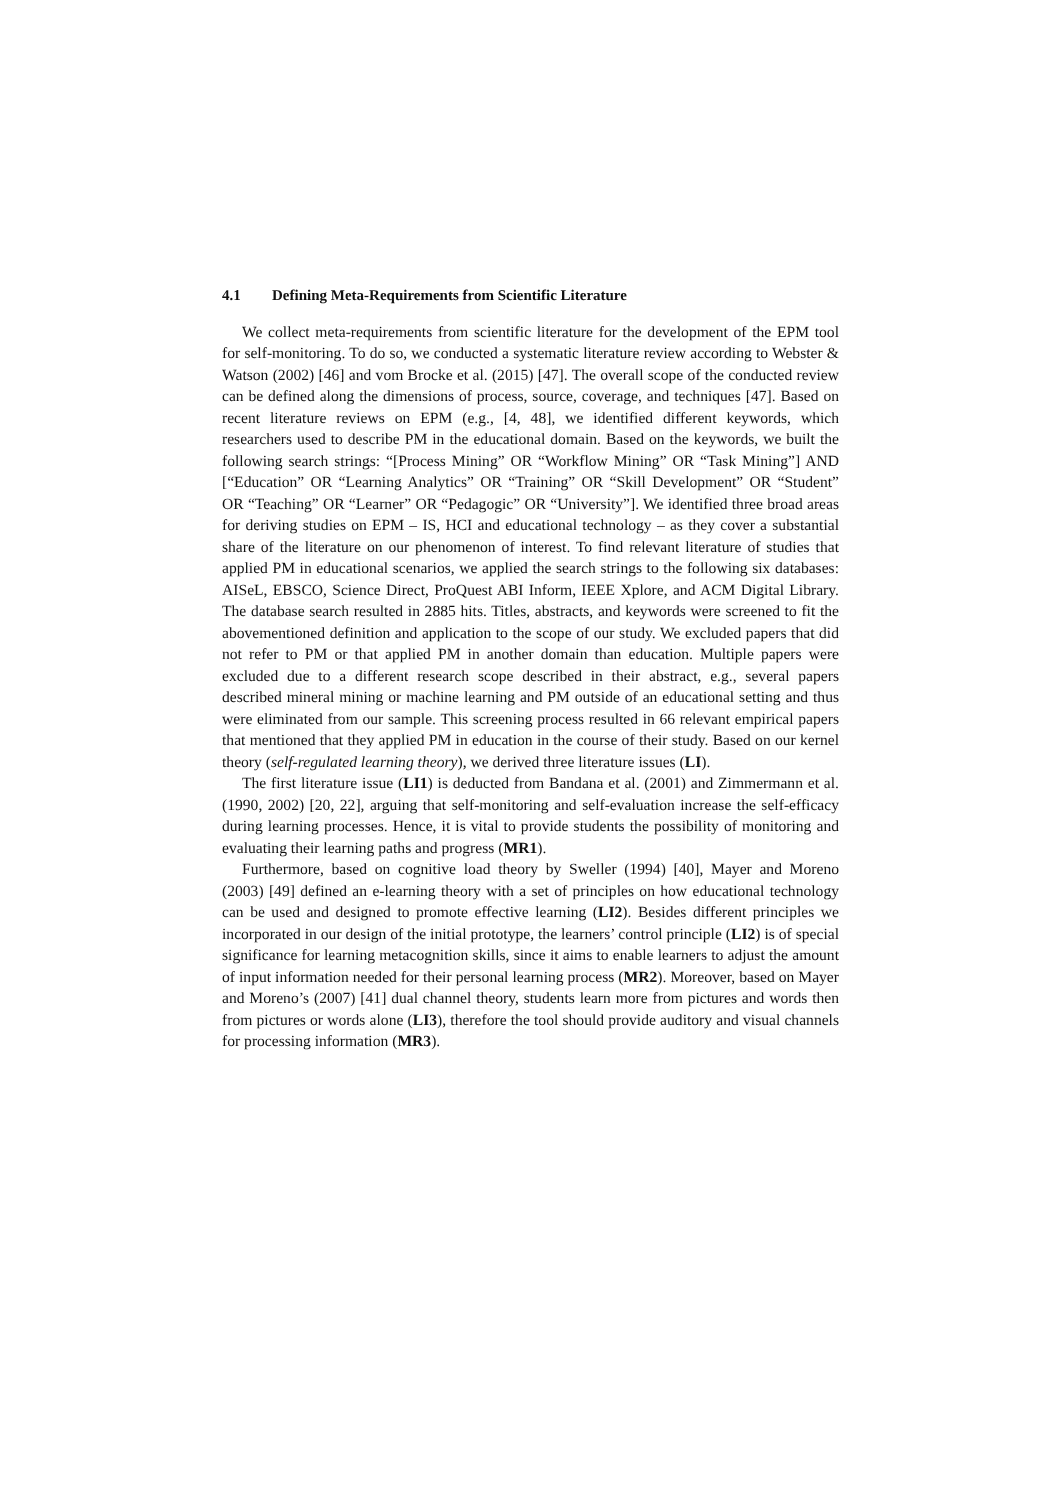4.1 Defining Meta-Requirements from Scientific Literature
We collect meta-requirements from scientific literature for the development of the EPM tool for self-monitoring. To do so, we conducted a systematic literature review according to Webster & Watson (2002) [46] and vom Brocke et al. (2015) [47]. The overall scope of the conducted review can be defined along the dimensions of process, source, coverage, and techniques [47]. Based on recent literature reviews on EPM (e.g., [4, 48], we identified different keywords, which researchers used to describe PM in the educational domain. Based on the keywords, we built the following search strings: “[Process Mining” OR “Workflow Mining” OR “Task Mining”] AND [“Education” OR “Learning Analytics” OR “Training” OR “Skill Development” OR “Student” OR “Teaching” OR “Learner” OR “Pedagogic” OR “University”]. We identified three broad areas for deriving studies on EPM – IS, HCI and educational technology – as they cover a substantial share of the literature on our phenomenon of interest. To find relevant literature of studies that applied PM in educational scenarios, we applied the search strings to the following six databases: AISeL, EBSCO, Science Direct, ProQuest ABI Inform, IEEE Xplore, and ACM Digital Library. The database search resulted in 2885 hits. Titles, abstracts, and keywords were screened to fit the abovementioned definition and application to the scope of our study. We excluded papers that did not refer to PM or that applied PM in another domain than education. Multiple papers were excluded due to a different research scope described in their abstract, e.g., several papers described mineral mining or machine learning and PM outside of an educational setting and thus were eliminated from our sample. This screening process resulted in 66 relevant empirical papers that mentioned that they applied PM in education in the course of their study. Based on our kernel theory (self-regulated learning theory), we derived three literature issues (LI).
The first literature issue (LI1) is deducted from Bandana et al. (2001) and Zimmermann et al. (1990, 2002) [20, 22], arguing that self-monitoring and self-evaluation increase the self-efficacy during learning processes. Hence, it is vital to provide students the possibility of monitoring and evaluating their learning paths and progress (MR1).
Furthermore, based on cognitive load theory by Sweller (1994) [40], Mayer and Moreno (2003) [49] defined an e-learning theory with a set of principles on how educational technology can be used and designed to promote effective learning (LI2). Besides different principles we incorporated in our design of the initial prototype, the learners’ control principle (LI2) is of special significance for learning metacognition skills, since it aims to enable learners to adjust the amount of input information needed for their personal learning process (MR2). Moreover, based on Mayer and Moreno’s (2007) [41] dual channel theory, students learn more from pictures and words then from pictures or words alone (LI3), therefore the tool should provide auditory and visual channels for processing information (MR3).